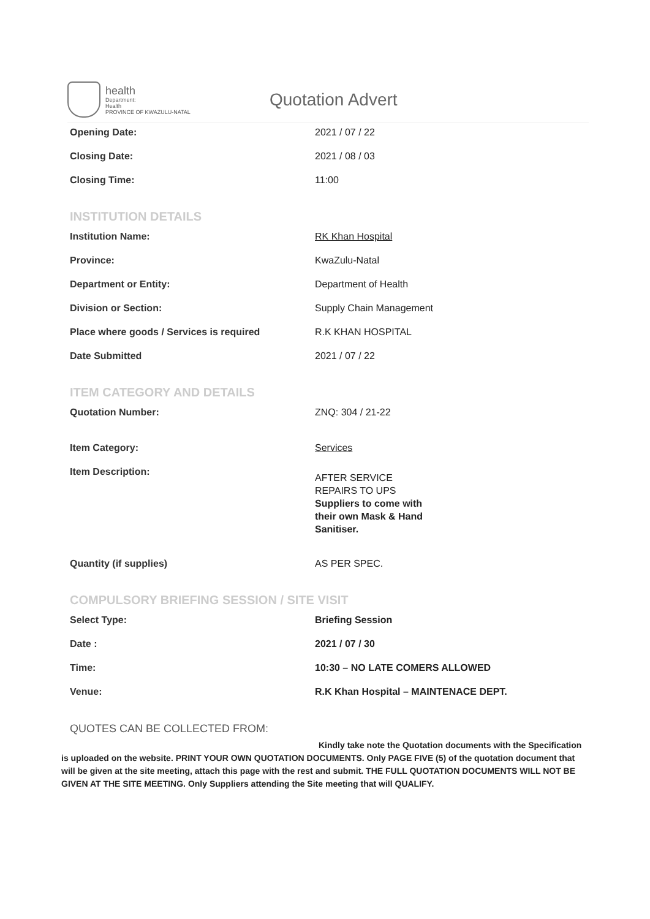health
Department:
Health
PROVINCE OF KWAZULU-NATAL
Quotation Advert
Opening Date: 2021 / 07 / 22
Closing Date: 2021 / 08 / 03
Closing Time: 11:00
INSTITUTION DETAILS
Institution Name: RK Khan Hospital
Province: KwaZulu-Natal
Department or Entity: Department of Health
Division or Section: Supply Chain Management
Place where goods / Services is required R.K KHAN HOSPITAL
Date Submitted 2021 / 07 / 22
ITEM CATEGORY AND DETAILS
Quotation Number: ZNQ: 304 / 21-22
Item Category: Services
Item Description:
AFTER SERVICE
REPAIRS TO UPS
Suppliers to come with
their own Mask & Hand
Sanitiser.
Quantity (if supplies) AS PER SPEC.
COMPULSORY BRIEFING SESSION / SITE VISIT
Select Type: Briefing Session
Date : 2021 / 07 / 30
Time: 10:30 – NO LATE COMERS ALLOWED
Venue: R.K Khan Hospital – MAINTENACE DEPT.
QUOTES CAN BE COLLECTED FROM:
Kindly take note the Quotation documents with the Specification is uploaded on the website. PRINT YOUR OWN QUOTATION DOCUMENTS. Only PAGE FIVE (5) of the quotation document that will be given at the site meeting, attach this page with the rest and submit. THE FULL QUOTATION DOCUMENTS WILL NOT BE GIVEN AT THE SITE MEETING. Only Suppliers attending the Site meeting that will QUALIFY.